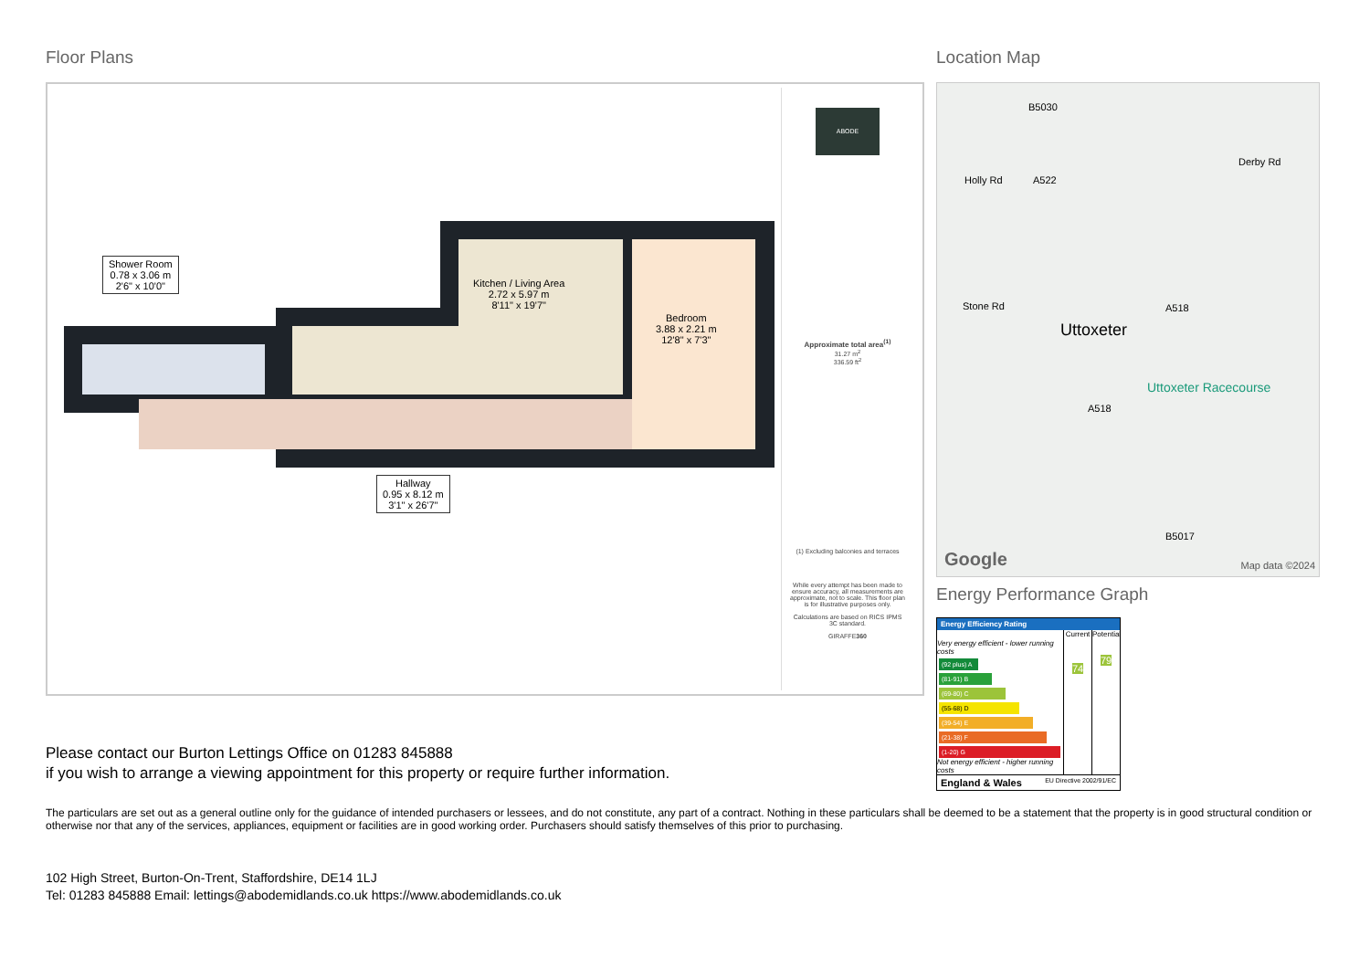Floor Plans
Shower Room
0.78 x 3.06 m
2'6" x 10'0"
Kitchen / Living Area
2.72 x 5.97 m
8'11" x 19'7"
Bedroom
3.88 x 2.21 m
12'8" x 7'3"
Hallway
0.95 x 8.12 m
3'1" x 26'7"
ABODE
Approximate total area<sup>(1)</sup>
31.27 m<sup>2</sup>
336.59 ft<sup>2</sup>
(1) Excluding balconies and terraces
While every attempt has been made to ensure accuracy, all measurements are approximate, not to scale. This floor plan is for illustrative purposes only.
Calculations are based on RICS IPMS 3C standard.
GIRAFFE360
Location Map
Uttoxeter
Uttoxeter Racecourse
Stone Rd
Holly Rd
B5030
A522
A518
Derby Rd
A518
B5017
Google Map data ©2024
Energy Performance Graph
Energy Efficiency Rating
Very energy efficient - lower running costs
(92 plus) A
(81-91) B
(69-80) C
(55-68) D
(39-54) E
(21-38) F
(1-20) G
Not energy efficient - higher running costs
Current
74
Potential
79
England & Wales EU Directive 2002/91/EC
Please contact our Burton Lettings Office on 01283 845888
if you wish to arrange a viewing appointment for this property or require further information.
The particulars are set out as a general outline only for the guidance of intended purchasers or lessees, and do not constitute, any part of a contract. Nothing in these particulars shall be deemed to be a statement that the property is in good structural condition or otherwise nor that any of the services, appliances, equipment or facilities are in good working order. Purchasers should satisfy themselves of this prior to purchasing.
102 High Street, Burton-On-Trent, Staffordshire, DE14 1LJ
Tel: 01283 845888 Email: lettings@abodemidlands.co.uk https://www.abodemidlands.co.uk